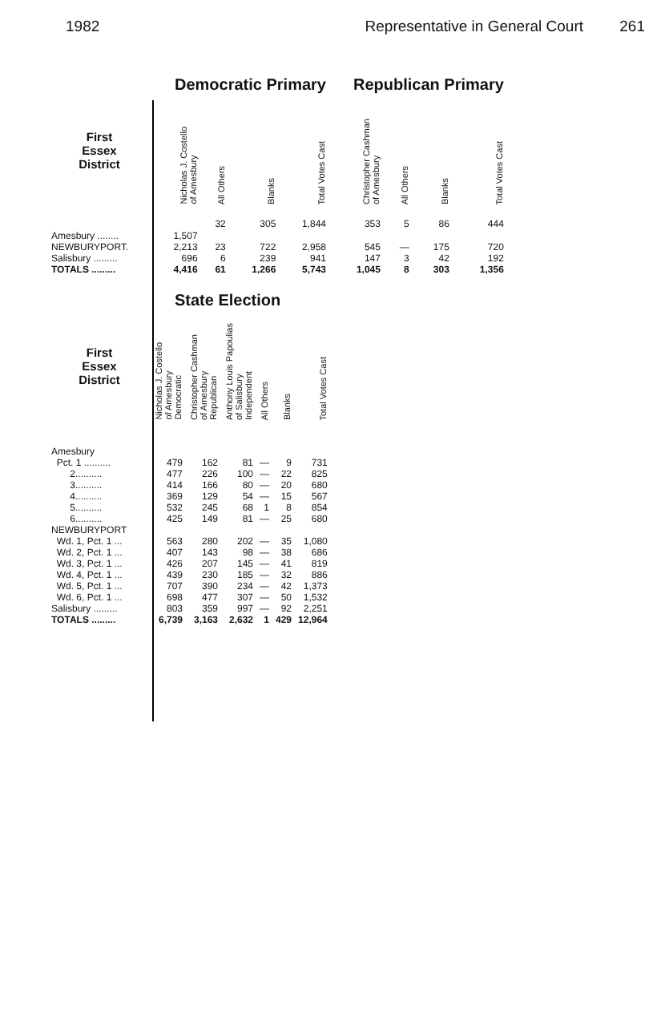1982 Representative in General Court 261
| | Democratic Primary | | | | Republican Primary | | | |
| --- | --- | --- | --- | --- | --- | --- | --- | --- |
| First Essex District | Nicholas J. Costello of Amesbury | All Others | Blanks | Total Votes Cast | Christopher Cashman of Amesbury | All Others | Blanks | Total Votes Cast |
| Amesbury ........ | 1,507 | 32 | 305 | 1,844 | 353 | 5 | 86 | 444 |
| NEWBURYPORT. | 2,213 | 23 | 722 | 2,958 | 545 | — | 175 | 720 |
| Salisbury ......... | 696 | 6 | 239 | 941 | 147 | 3 | 42 | 192 |
| TOTALS ......... | 4,416 | 61 | 1,266 | 5,743 | 1,045 | 8 | 303 | 1,356 |
| | State Election | | | | | |
| --- | --- | --- | --- | --- | --- | --- |
| First Essex District | Nicholas J. Costello of Amesbury Democratic | Christopher Cashman of Amesbury Republican | Anthony Louis Papoulias of Salisbury Independent | All Others | Blanks | Total Votes Cast |
| Amesbury | | | | | | |
| Pct. 1 .......... | 479 | 162 | 81 | — | 9 | 731 |
| 2.......... | 477 | 226 | 100 | — | 22 | 825 |
| 3.......... | 414 | 166 | 80 | — | 20 | 680 |
| 4.......... | 369 | 129 | 54 | — | 15 | 567 |
| 5.......... | 532 | 245 | 68 | 1 | 8 | 854 |
| 6.......... | 425 | 149 | 81 | — | 25 | 680 |
| NEWBURYPORT | | | | | | |
| Wd. 1, Pct. 1 ... | 563 | 280 | 202 | — | 35 | 1,080 |
| Wd. 2, Pct. 1 ... | 407 | 143 | 98 | — | 38 | 686 |
| Wd. 3, Pct. 1 ... | 426 | 207 | 145 | — | 41 | 819 |
| Wd. 4, Pct. 1 ... | 439 | 230 | 185 | — | 32 | 886 |
| Wd. 5, Pct. 1 ... | 707 | 390 | 234 | — | 42 | 1,373 |
| Wd. 6, Pct. 1 ... | 698 | 477 | 307 | — | 50 | 1,532 |
| Salisbury ......... | 803 | 359 | 997 | — | 92 | 2,251 |
| TOTALS ......... | 6,739 | 3,163 | 2,632 | 1 | 429 | 12,964 |